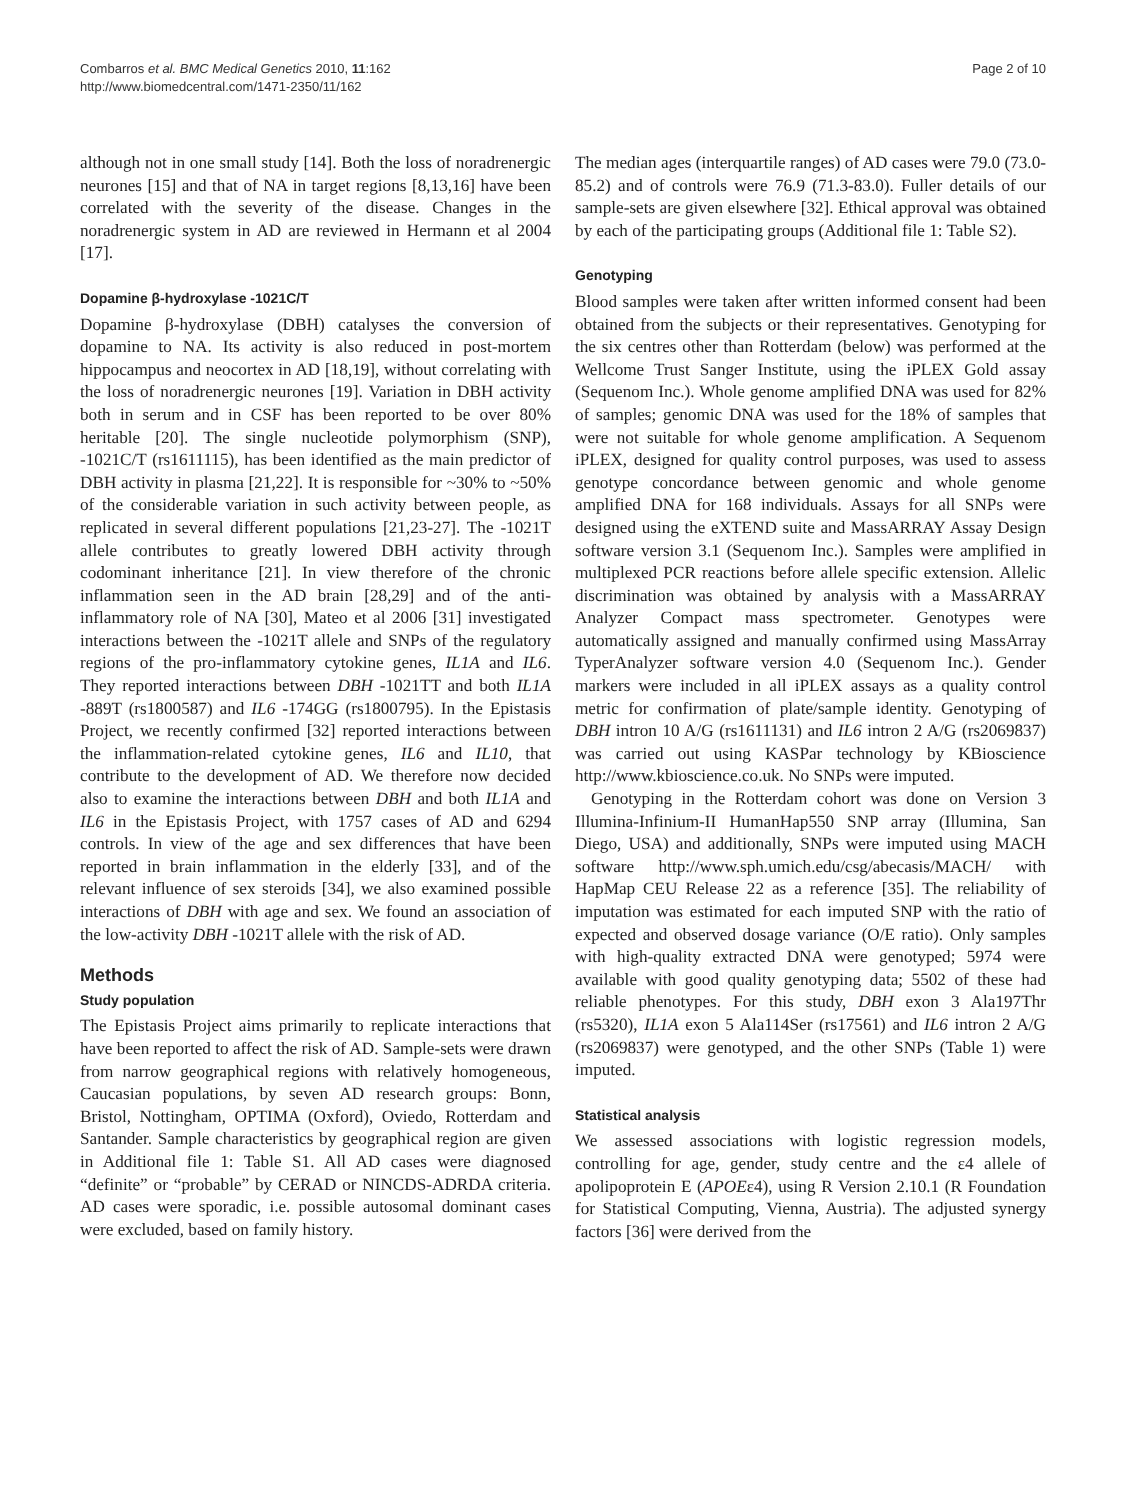Combarros et al. BMC Medical Genetics 2010, 11:162
http://www.biomedcentral.com/1471-2350/11/162
Page 2 of 10
although not in one small study [14]. Both the loss of noradrenergic neurones [15] and that of NA in target regions [8,13,16] have been correlated with the severity of the disease. Changes in the noradrenergic system in AD are reviewed in Hermann et al 2004 [17].
Dopamine β-hydroxylase -1021C/T
Dopamine β-hydroxylase (DBH) catalyses the conversion of dopamine to NA. Its activity is also reduced in post-mortem hippocampus and neocortex in AD [18,19], without correlating with the loss of noradrenergic neurones [19]. Variation in DBH activity both in serum and in CSF has been reported to be over 80% heritable [20]. The single nucleotide polymorphism (SNP), -1021C/T (rs1611115), has been identified as the main predictor of DBH activity in plasma [21,22]. It is responsible for ~30% to ~50% of the considerable variation in such activity between people, as replicated in several different populations [21,23-27]. The -1021T allele contributes to greatly lowered DBH activity through codominant inheritance [21]. In view therefore of the chronic inflammation seen in the AD brain [28,29] and of the anti-inflammatory role of NA [30], Mateo et al 2006 [31] investigated interactions between the -1021T allele and SNPs of the regulatory regions of the pro-inflammatory cytokine genes, IL1A and IL6. They reported interactions between DBH -1021TT and both IL1A -889T (rs1800587) and IL6 -174GG (rs1800795). In the Epistasis Project, we recently confirmed [32] reported interactions between the inflammation-related cytokine genes, IL6 and IL10, that contribute to the development of AD. We therefore now decided also to examine the interactions between DBH and both IL1A and IL6 in the Epistasis Project, with 1757 cases of AD and 6294 controls. In view of the age and sex differences that have been reported in brain inflammation in the elderly [33], and of the relevant influence of sex steroids [34], we also examined possible interactions of DBH with age and sex. We found an association of the low-activity DBH -1021T allele with the risk of AD.
Methods
Study population
The Epistasis Project aims primarily to replicate interactions that have been reported to affect the risk of AD. Sample-sets were drawn from narrow geographical regions with relatively homogeneous, Caucasian populations, by seven AD research groups: Bonn, Bristol, Nottingham, OPTIMA (Oxford), Oviedo, Rotterdam and Santander. Sample characteristics by geographical region are given in Additional file 1: Table S1. All AD cases were diagnosed “definite” or “probable” by CERAD or NINCDS-ADRDA criteria. AD cases were sporadic, i.e. possible autosomal dominant cases were excluded, based on family history.
The median ages (interquartile ranges) of AD cases were 79.0 (73.0-85.2) and of controls were 76.9 (71.3-83.0). Fuller details of our sample-sets are given elsewhere [32]. Ethical approval was obtained by each of the participating groups (Additional file 1: Table S2).
Genotyping
Blood samples were taken after written informed consent had been obtained from the subjects or their representatives. Genotyping for the six centres other than Rotterdam (below) was performed at the Wellcome Trust Sanger Institute, using the iPLEX Gold assay (Sequenom Inc.). Whole genome amplified DNA was used for 82% of samples; genomic DNA was used for the 18% of samples that were not suitable for whole genome amplification. A Sequenom iPLEX, designed for quality control purposes, was used to assess genotype concordance between genomic and whole genome amplified DNA for 168 individuals. Assays for all SNPs were designed using the eXTEND suite and MassARRAY Assay Design software version 3.1 (Sequenom Inc.). Samples were amplified in multiplexed PCR reactions before allele specific extension. Allelic discrimination was obtained by analysis with a MassARRAY Analyzer Compact mass spectrometer. Genotypes were automatically assigned and manually confirmed using MassArray TyperAnalyzer software version 4.0 (Sequenom Inc.). Gender markers were included in all iPLEX assays as a quality control metric for confirmation of plate/sample identity. Genotyping of DBH intron 10 A/G (rs1611131) and IL6 intron 2 A/G (rs2069837) was carried out using KASPar technology by KBioscience http://www.kbioscience.co.uk. No SNPs were imputed.
Genotyping in the Rotterdam cohort was done on Version 3 Illumina-Infinium-II HumanHap550 SNP array (Illumina, San Diego, USA) and additionally, SNPs were imputed using MACH software http://www.sph.umich.edu/csg/abecasis/MACH/ with HapMap CEU Release 22 as a reference [35]. The reliability of imputation was estimated for each imputed SNP with the ratio of expected and observed dosage variance (O/E ratio). Only samples with high-quality extracted DNA were genotyped; 5974 were available with good quality genotyping data; 5502 of these had reliable phenotypes. For this study, DBH exon 3 Ala197Thr (rs5320), IL1A exon 5 Ala114Ser (rs17561) and IL6 intron 2 A/G (rs2069837) were genotyped, and the other SNPs (Table 1) were imputed.
Statistical analysis
We assessed associations with logistic regression models, controlling for age, gender, study centre and the ε4 allele of apolipoprotein E (APOEε4), using R Version 2.10.1 (R Foundation for Statistical Computing, Vienna, Austria). The adjusted synergy factors [36] were derived from the